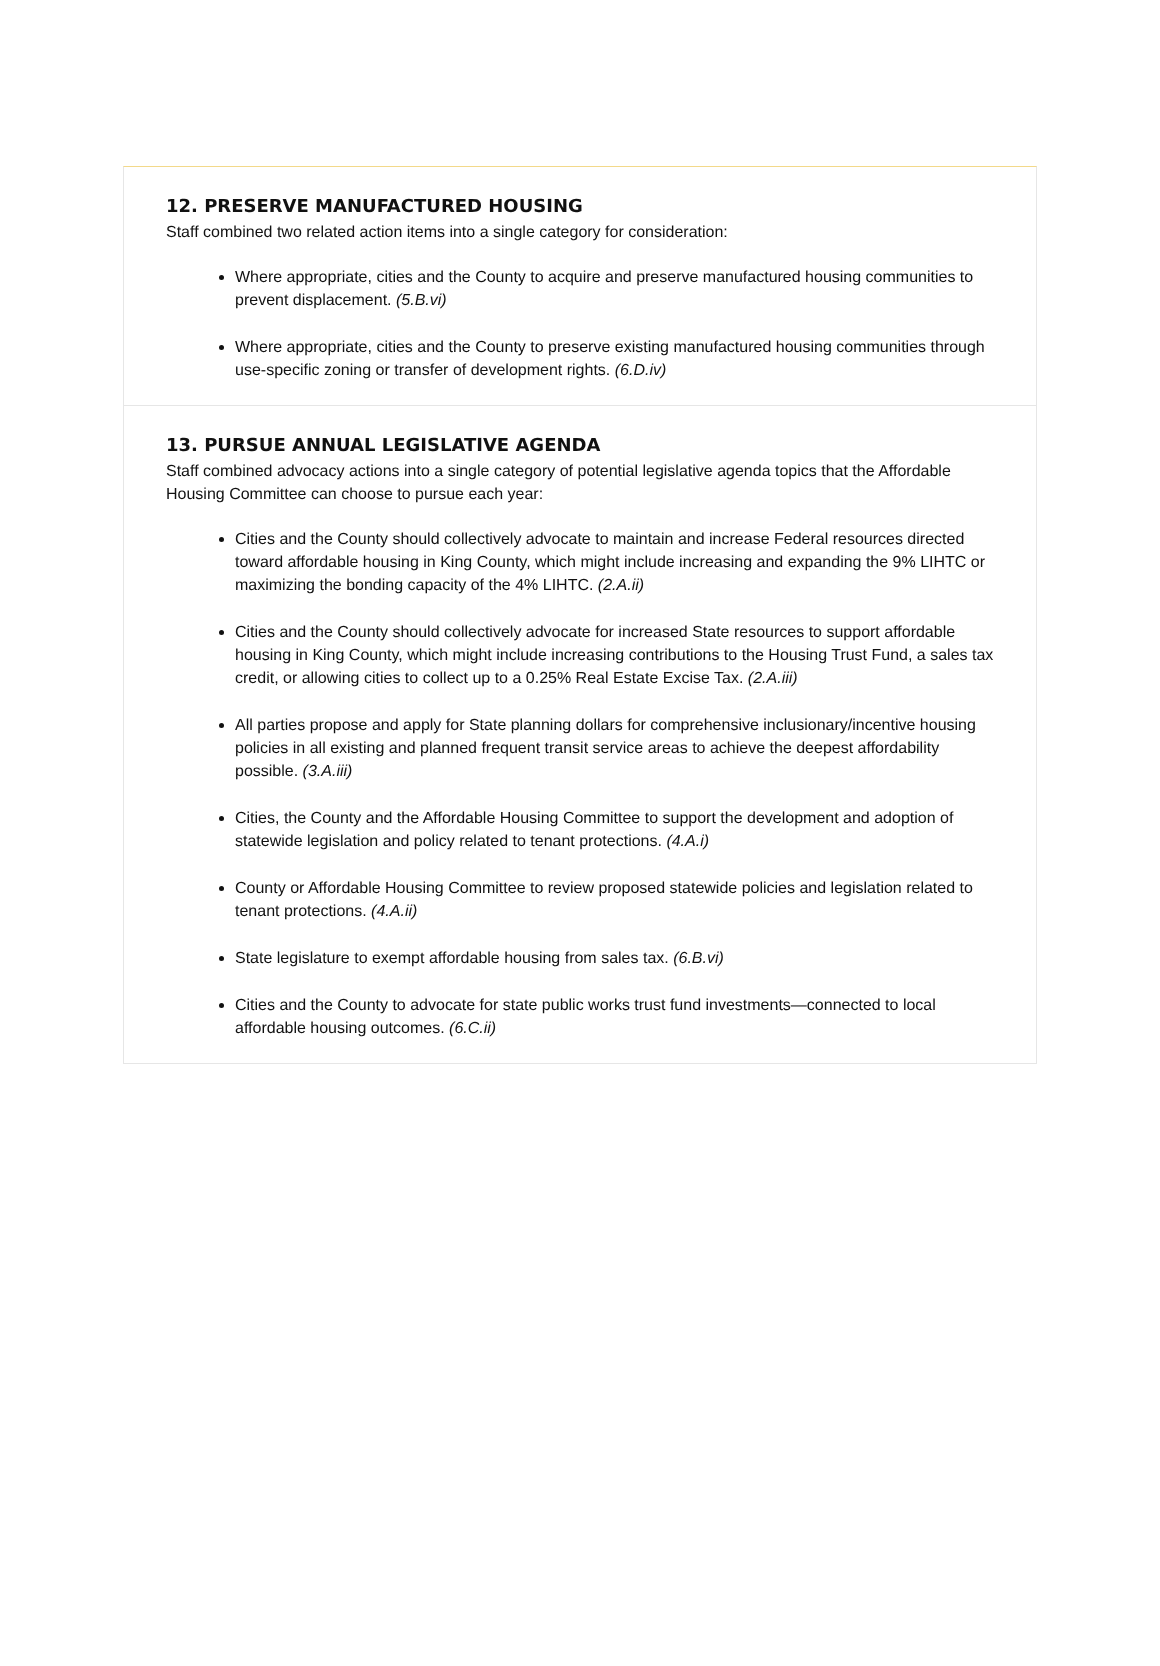12. PRESERVE MANUFACTURED HOUSING
Staff combined two related action items into a single category for consideration:
Where appropriate, cities and the County to acquire and preserve manufactured housing communities to prevent displacement. (5.B.vi)
Where appropriate, cities and the County to preserve existing manufactured housing communities through use-specific zoning or transfer of development rights. (6.D.iv)
13. PURSUE ANNUAL LEGISLATIVE AGENDA
Staff combined advocacy actions into a single category of potential legislative agenda topics that the Affordable Housing Committee can choose to pursue each year:
Cities and the County should collectively advocate to maintain and increase Federal resources directed toward affordable housing in King County, which might include increasing and expanding the 9% LIHTC or maximizing the bonding capacity of the 4% LIHTC. (2.A.ii)
Cities and the County should collectively advocate for increased State resources to support affordable housing in King County, which might include increasing contributions to the Housing Trust Fund, a sales tax credit, or allowing cities to collect up to a 0.25% Real Estate Excise Tax. (2.A.iii)
All parties propose and apply for State planning dollars for comprehensive inclusionary/incentive housing policies in all existing and planned frequent transit service areas to achieve the deepest affordability possible. (3.A.iii)
Cities, the County and the Affordable Housing Committee to support the development and adoption of statewide legislation and policy related to tenant protections. (4.A.i)
County or Affordable Housing Committee to review proposed statewide policies and legislation related to tenant protections. (4.A.ii)
State legislature to exempt affordable housing from sales tax. (6.B.vi)
Cities and the County to advocate for state public works trust fund investments—connected to local affordable housing outcomes. (6.C.ii)